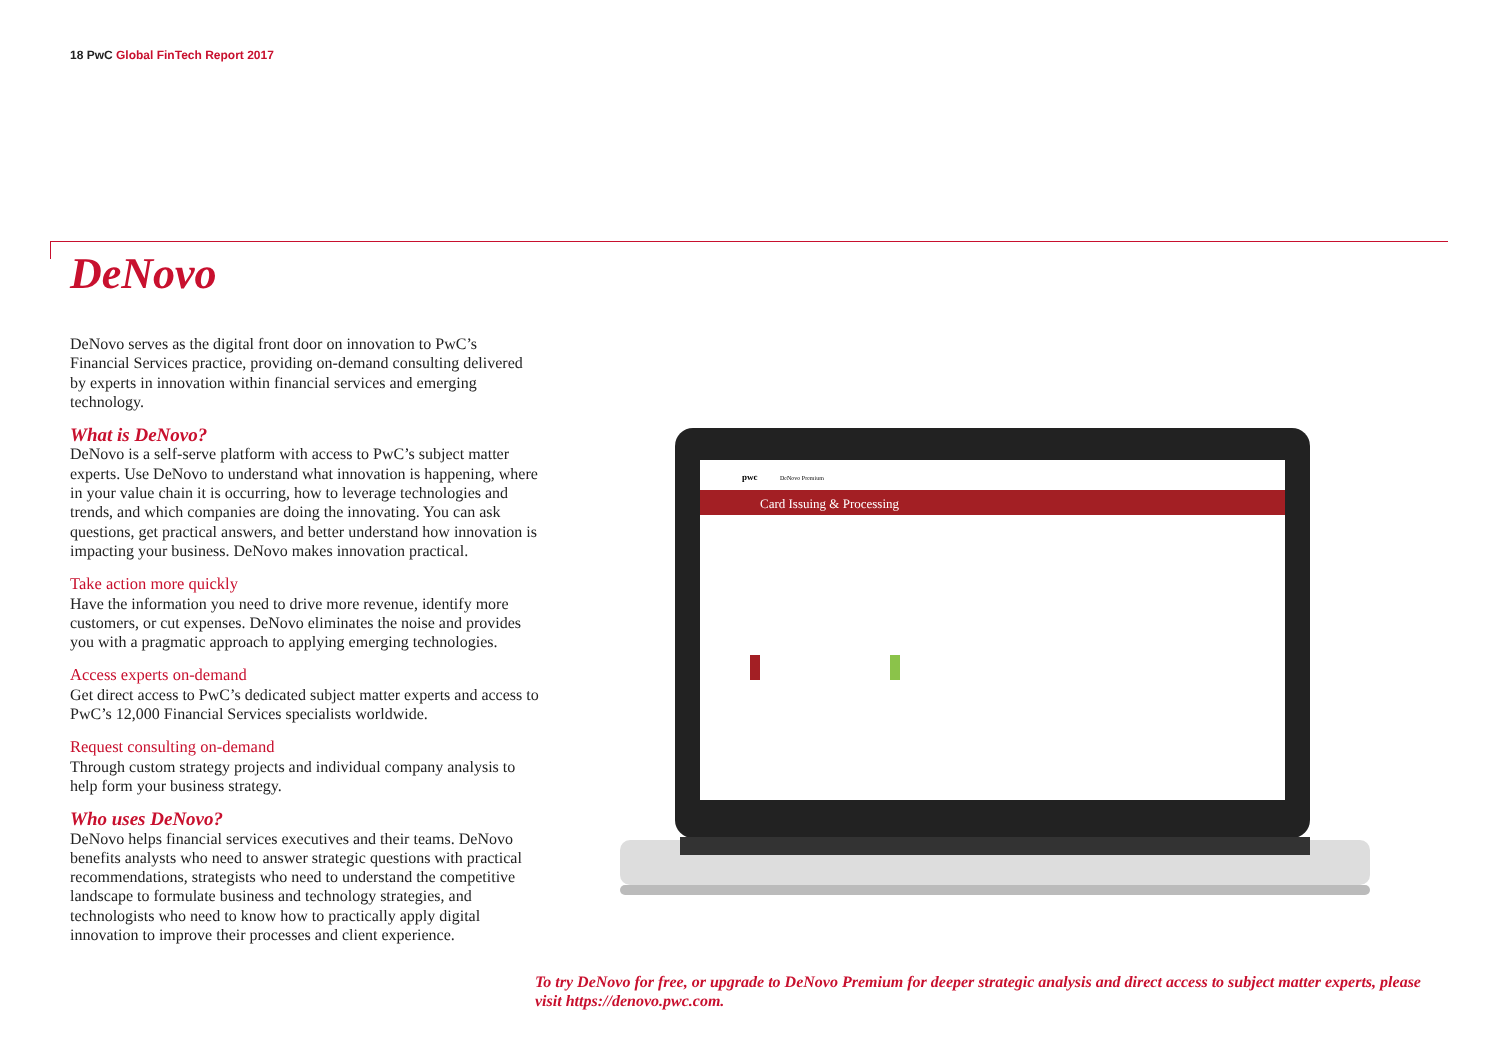18 PwC Global FinTech Report 2017
DeNovo
DeNovo serves as the digital front door on innovation to PwC’s Financial Services practice, providing on-demand consulting delivered by experts in innovation within financial services and emerging technology.
What is DeNovo?
DeNovo is a self-serve platform with access to PwC’s subject matter experts. Use DeNovo to understand what innovation is happening, where in your value chain it is occurring, how to leverage technologies and trends, and which companies are doing the innovating. You can ask questions, get practical answers, and better understand how innovation is impacting your business. DeNovo makes innovation practical.
Take action more quickly
Have the information you need to drive more revenue, identify more customers, or cut expenses. DeNovo eliminates the noise and provides you with a pragmatic approach to applying emerging technologies.
Access experts on-demand
Get direct access to PwC’s dedicated subject matter experts and access to PwC’s 12,000 Financial Services specialists worldwide.
Request consulting on-demand
Through custom strategy projects and individual company analysis to help form your business strategy.
Who uses DeNovo?
DeNovo helps financial services executives and their teams. DeNovo benefits analysts who need to answer strategic questions with practical recommendations, strategists who need to understand the competitive landscape to formulate business and technology strategies, and technologists who need to know how to practically apply digital innovation to improve their processes and client experience.
Card Issuing & Processing
pwc
DeNovo Premium
To try DeNovo for free, or upgrade to DeNovo Premium for deeper strategic analysis and direct access to subject matter experts, please visit https://denovo.pwc.com.